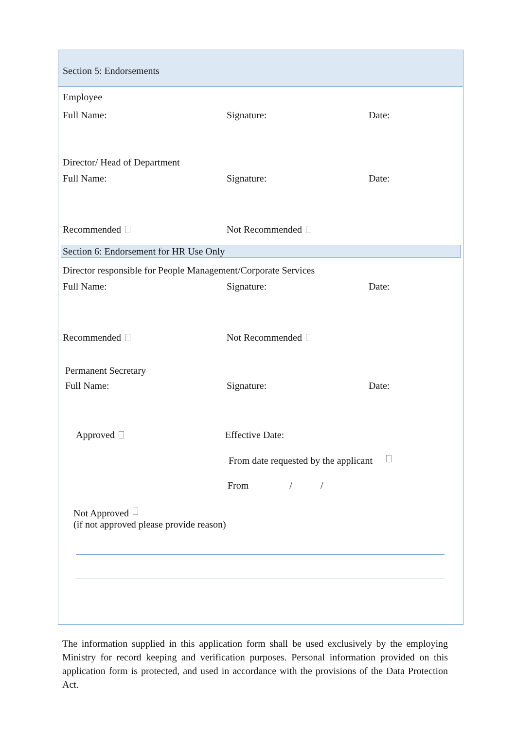Section 5: Endorsements
Employee
Full Name: Signature: Date:
Director/ Head of Department
Full Name: Signature: Date:
Recommended Not Recommended
Section 6: Endorsement for HR Use Only
Director responsible for People Management/Corporate Services
Full Name: Signature: Date:
Recommended Not Recommended
Permanent Secretary
Full Name: Signature: Date:
Approved Effective Date:
From date requested by the applicant
From / /
Not Approved
(if not approved please provide reason)
The information supplied in this application form shall be used exclusively by the employing Ministry for record keeping and verification purposes. Personal information provided on this application form is protected, and used in accordance with the provisions of the Data Protection Act.